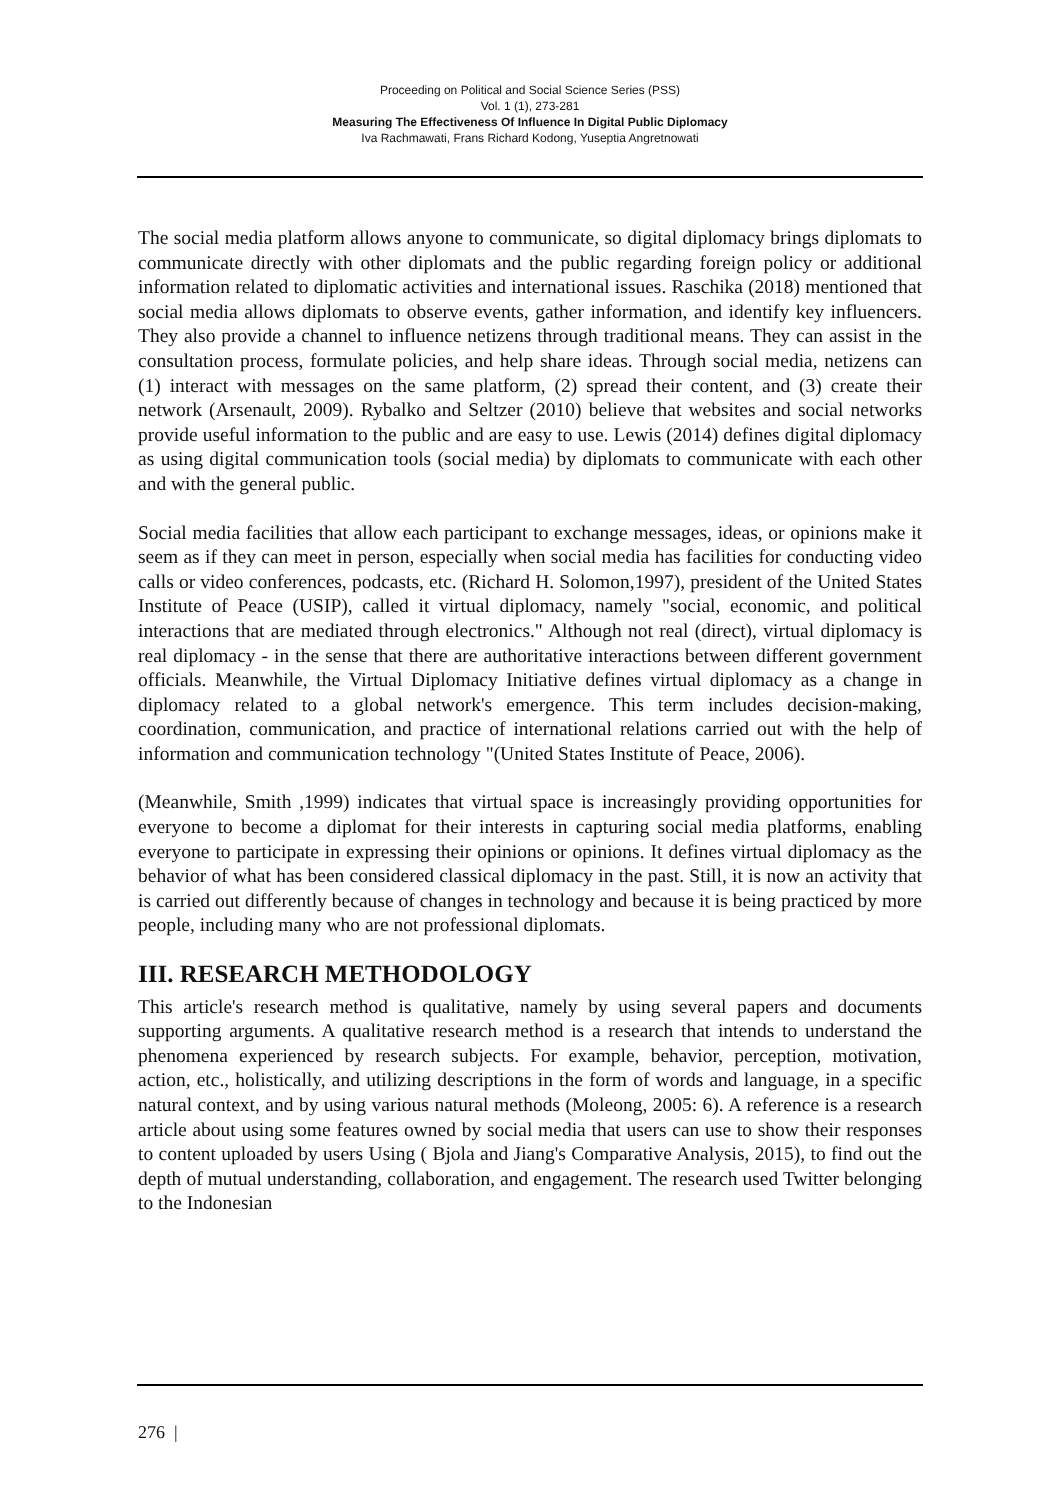Proceeding on Political and Social Science Series (PSS)
Vol. 1 (1), 273-281
Measuring The Effectiveness Of Influence In Digital Public Diplomacy
Iva Rachmawati, Frans Richard Kodong, Yuseptia Angretnowati
The social media platform allows anyone to communicate, so digital diplomacy brings diplomats to communicate directly with other diplomats and the public regarding foreign policy or additional information related to diplomatic activities and international issues. Raschika (2018) mentioned that social media allows diplomats to observe events, gather information, and identify key influencers. They also provide a channel to influence netizens through traditional means. They can assist in the consultation process, formulate policies, and help share ideas. Through social media, netizens can (1) interact with messages on the same platform, (2) spread their content, and (3) create their network (Arsenault, 2009). Rybalko and Seltzer (2010) believe that websites and social networks provide useful information to the public and are easy to use. Lewis (2014) defines digital diplomacy as using digital communication tools (social media) by diplomats to communicate with each other and with the general public.
Social media facilities that allow each participant to exchange messages, ideas, or opinions make it seem as if they can meet in person, especially when social media has facilities for conducting video calls or video conferences, podcasts, etc. (Richard H. Solomon,1997), president of the United States Institute of Peace (USIP), called it virtual diplomacy, namely "social, economic, and political interactions that are mediated through electronics." Although not real (direct), virtual diplomacy is real diplomacy - in the sense that there are authoritative interactions between different government officials. Meanwhile, the Virtual Diplomacy Initiative defines virtual diplomacy as a change in diplomacy related to a global network's emergence. This term includes decision-making, coordination, communication, and practice of international relations carried out with the help of information and communication technology "(United States Institute of Peace, 2006).
(Meanwhile, Smith ,1999) indicates that virtual space is increasingly providing opportunities for everyone to become a diplomat for their interests in capturing social media platforms, enabling everyone to participate in expressing their opinions or opinions. It defines virtual diplomacy as the behavior of what has been considered classical diplomacy in the past. Still, it is now an activity that is carried out differently because of changes in technology and because it is being practiced by more people, including many who are not professional diplomats.
III. RESEARCH METHODOLOGY
This article's research method is qualitative, namely by using several papers and documents supporting arguments. A qualitative research method is a research that intends to understand the phenomena experienced by research subjects. For example, behavior, perception, motivation, action, etc., holistically, and utilizing descriptions in the form of words and language, in a specific natural context, and by using various natural methods (Moleong, 2005: 6). A reference is a research article about using some features owned by social media that users can use to show their responses to content uploaded by users Using ( Bjola and Jiang's Comparative Analysis, 2015), to find out the depth of mutual understanding, collaboration, and engagement. The research used Twitter belonging to the Indonesian
276 |